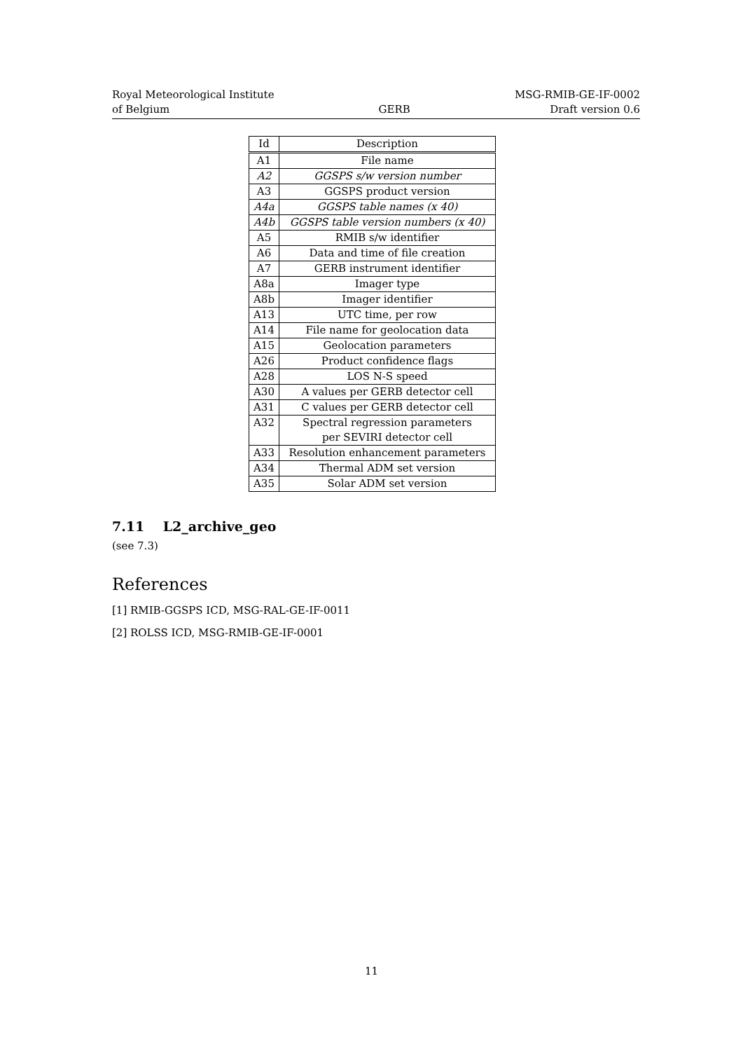Royal Meteorological Institute
of Belgium
GERB
MSG-RMIB-GE-IF-0002
Draft version 0.6
| Id | Description |
| --- | --- |
| A1 | File name |
| A2 | GGSPS s/w version number |
| A3 | GGSPS product version |
| A4a | GGSPS table names (x 40) |
| A4b | GGSPS table version numbers (x 40) |
| A5 | RMIB s/w identifier |
| A6 | Data and time of file creation |
| A7 | GERB instrument identifier |
| A8a | Imager type |
| A8b | Imager identifier |
| A13 | UTC time, per row |
| A14 | File name for geolocation data |
| A15 | Geolocation parameters |
| A26 | Product confidence flags |
| A28 | LOS N-S speed |
| A30 | A values per GERB detector cell |
| A31 | C values per GERB detector cell |
| A32 | Spectral regression parameters per SEVIRI detector cell |
| A33 | Resolution enhancement parameters |
| A34 | Thermal ADM set version |
| A35 | Solar ADM set version |
7.11 L2_archive_geo
(see 7.3)
References
[1] RMIB-GGSPS ICD, MSG-RAL-GE-IF-0011
[2] ROLSS ICD, MSG-RMIB-GE-IF-0001
11